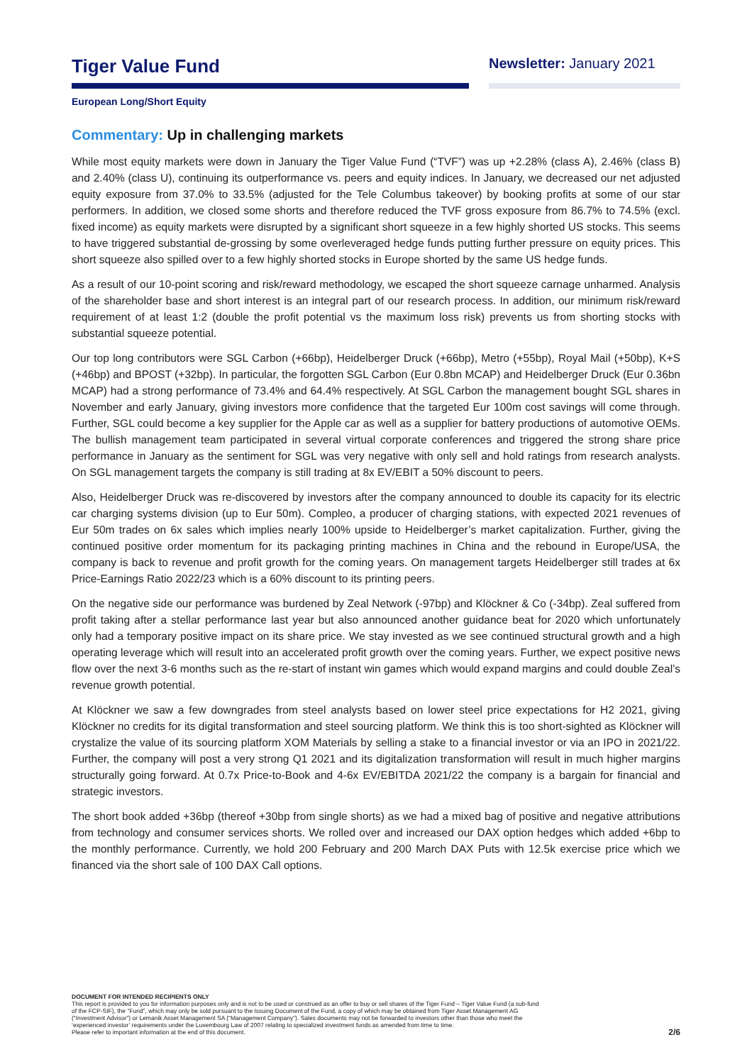Tiger Value Fund
Newsletter: January 2021
European Long/Short Equity
Commentary: Up in challenging markets
While most equity markets were down in January the Tiger Value Fund (“TVF”) was up +2.28% (class A), 2.46% (class B) and 2.40% (class U), continuing its outperformance vs. peers and equity indices. In January, we decreased our net adjusted equity exposure from 37.0% to 33.5% (adjusted for the Tele Columbus takeover) by booking profits at some of our star performers. In addition, we closed some shorts and therefore reduced the TVF gross exposure from 86.7% to 74.5% (excl. fixed income) as equity markets were disrupted by a significant short squeeze in a few highly shorted US stocks. This seems to have triggered substantial de-grossing by some overleveraged hedge funds putting further pressure on equity prices. This short squeeze also spilled over to a few highly shorted stocks in Europe shorted by the same US hedge funds.
As a result of our 10-point scoring and risk/reward methodology, we escaped the short squeeze carnage unharmed. Analysis of the shareholder base and short interest is an integral part of our research process. In addition, our minimum risk/reward requirement of at least 1:2 (double the profit potential vs the maximum loss risk) prevents us from shorting stocks with substantial squeeze potential.
Our top long contributors were SGL Carbon (+66bp), Heidelberger Druck (+66bp), Metro (+55bp), Royal Mail (+50bp), K+S (+46bp) and BPOST (+32bp). In particular, the forgotten SGL Carbon (Eur 0.8bn MCAP) and Heidelberger Druck (Eur 0.36bn MCAP) had a strong performance of 73.4% and 64.4% respectively. At SGL Carbon the management bought SGL shares in November and early January, giving investors more confidence that the targeted Eur 100m cost savings will come through. Further, SGL could become a key supplier for the Apple car as well as a supplier for battery productions of automotive OEMs. The bullish management team participated in several virtual corporate conferences and triggered the strong share price performance in January as the sentiment for SGL was very negative with only sell and hold ratings from research analysts. On SGL management targets the company is still trading at 8x EV/EBIT a 50% discount to peers.
Also, Heidelberger Druck was re-discovered by investors after the company announced to double its capacity for its electric car charging systems division (up to Eur 50m). Compleo, a producer of charging stations, with expected 2021 revenues of Eur 50m trades on 6x sales which implies nearly 100% upside to Heidelberger’s market capitalization. Further, giving the continued positive order momentum for its packaging printing machines in China and the rebound in Europe/USA, the company is back to revenue and profit growth for the coming years. On management targets Heidelberger still trades at 6x Price-Earnings Ratio 2022/23 which is a 60% discount to its printing peers.
On the negative side our performance was burdened by Zeal Network (-97bp) and Klöckner & Co (-34bp). Zeal suffered from profit taking after a stellar performance last year but also announced another guidance beat for 2020 which unfortunately only had a temporary positive impact on its share price. We stay invested as we see continued structural growth and a high operating leverage which will result into an accelerated profit growth over the coming years. Further, we expect positive news flow over the next 3-6 months such as the re-start of instant win games which would expand margins and could double Zeal’s revenue growth potential.
At Klöckner we saw a few downgrades from steel analysts based on lower steel price expectations for H2 2021, giving Klöckner no credits for its digital transformation and steel sourcing platform. We think this is too short-sighted as Klöckner will crystalize the value of its sourcing platform XOM Materials by selling a stake to a financial investor or via an IPO in 2021/22. Further, the company will post a very strong Q1 2021 and its digitalization transformation will result in much higher margins structurally going forward. At 0.7x Price-to-Book and 4-6x EV/EBITDA 2021/22 the company is a bargain for financial and strategic investors.
The short book added +36bp (thereof +30bp from single shorts) as we had a mixed bag of positive and negative attributions from technology and consumer services shorts. We rolled over and increased our DAX option hedges which added +6bp to the monthly performance. Currently, we hold 200 February and 200 March DAX Puts with 12.5k exercise price which we financed via the short sale of 100 DAX Call options.
DOCUMENT FOR INTENDED RECIPIENTS ONLY
This report is provided to you for information purposes only and is not to be used or construed as an offer to buy or sell shares of the Tiger Fund – Tiger Value Fund (a sub-fund
of the FCP-SIF), the “Fund”, which may only be sold pursuant to the Issuing Document of the Fund, a copy of which may be obtained from Tiger Asset Management AG
(“Investment Advisor”) or Lemanik Asset Management SA (“Management Company”). Sales documents may not be forwarded to investors other than those who meet the
‘experienced investor’ requirements under the Luxembourg Law of 2007 relating to specialized investment funds as amended from time to time.
Please refer to important information at the end of this document. 2/6